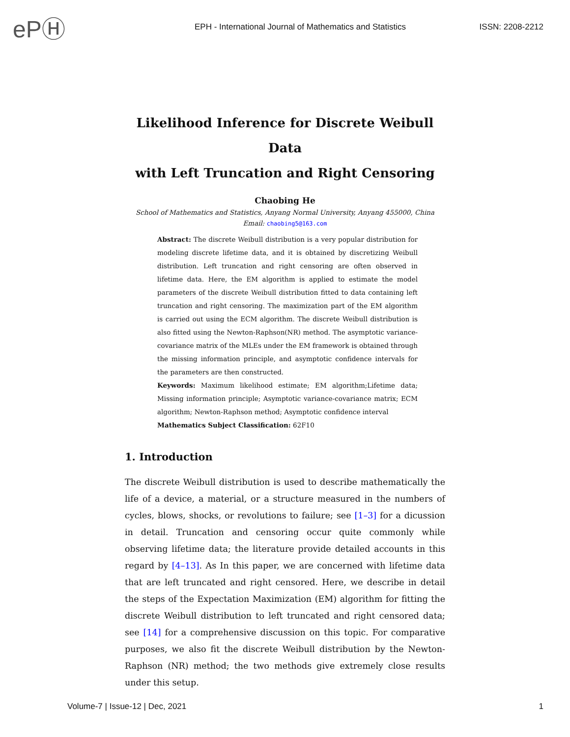ePⒽ
EPH - International Journal of Mathematics and Statistics
ISSN: 2208-2212
Likelihood Inference for Discrete Weibull Data
with Left Truncation and Right Censoring
Chaobing He
School of Mathematics and Statistics, Anyang Normal University, Anyang 455000, China
Email: chaobing5@163.com
Abstract: The discrete Weibull distribution is a very popular distribution for modeling discrete lifetime data, and it is obtained by discretizing Weibull distribution. Left truncation and right censoring are often observed in lifetime data. Here, the EM algorithm is applied to estimate the model parameters of the discrete Weibull distribution fitted to data containing left truncation and right censoring. The maximization part of the EM algorithm is carried out using the ECM algorithm. The discrete Weibull distribution is also fitted using the Newton-Raphson(NR) method. The asymptotic variance-covariance matrix of the MLEs under the EM framework is obtained through the missing information principle, and asymptotic confidence intervals for the parameters are then constructed.
Keywords: Maximum likelihood estimate; EM algorithm;Lifetime data; Missing information principle; Asymptotic variance-covariance matrix; ECM algorithm; Newton-Raphson method; Asymptotic confidence interval
Mathematics Subject Classification: 62F10
1. Introduction
The discrete Weibull distribution is used to describe mathematically the life of a device, a material, or a structure measured in the numbers of cycles, blows, shocks, or revolutions to failure; see [1–3] for a dicussion in detail. Truncation and censoring occur quite commonly while observing lifetime data; the literature provide detailed accounts in this regard by [4–13]. As In this paper, we are concerned with lifetime data that are left truncated and right censored. Here, we describe in detail the steps of the Expectation Maximization (EM) algorithm for fitting the discrete Weibull distribution to left truncated and right censored data; see [14] for a comprehensive discussion on this topic. For comparative purposes, we also fit the discrete Weibull distribution by the Newton-Raphson (NR) method; the two methods give extremely close results under this setup.
Volume-7 | Issue-12 | Dec, 2021 1